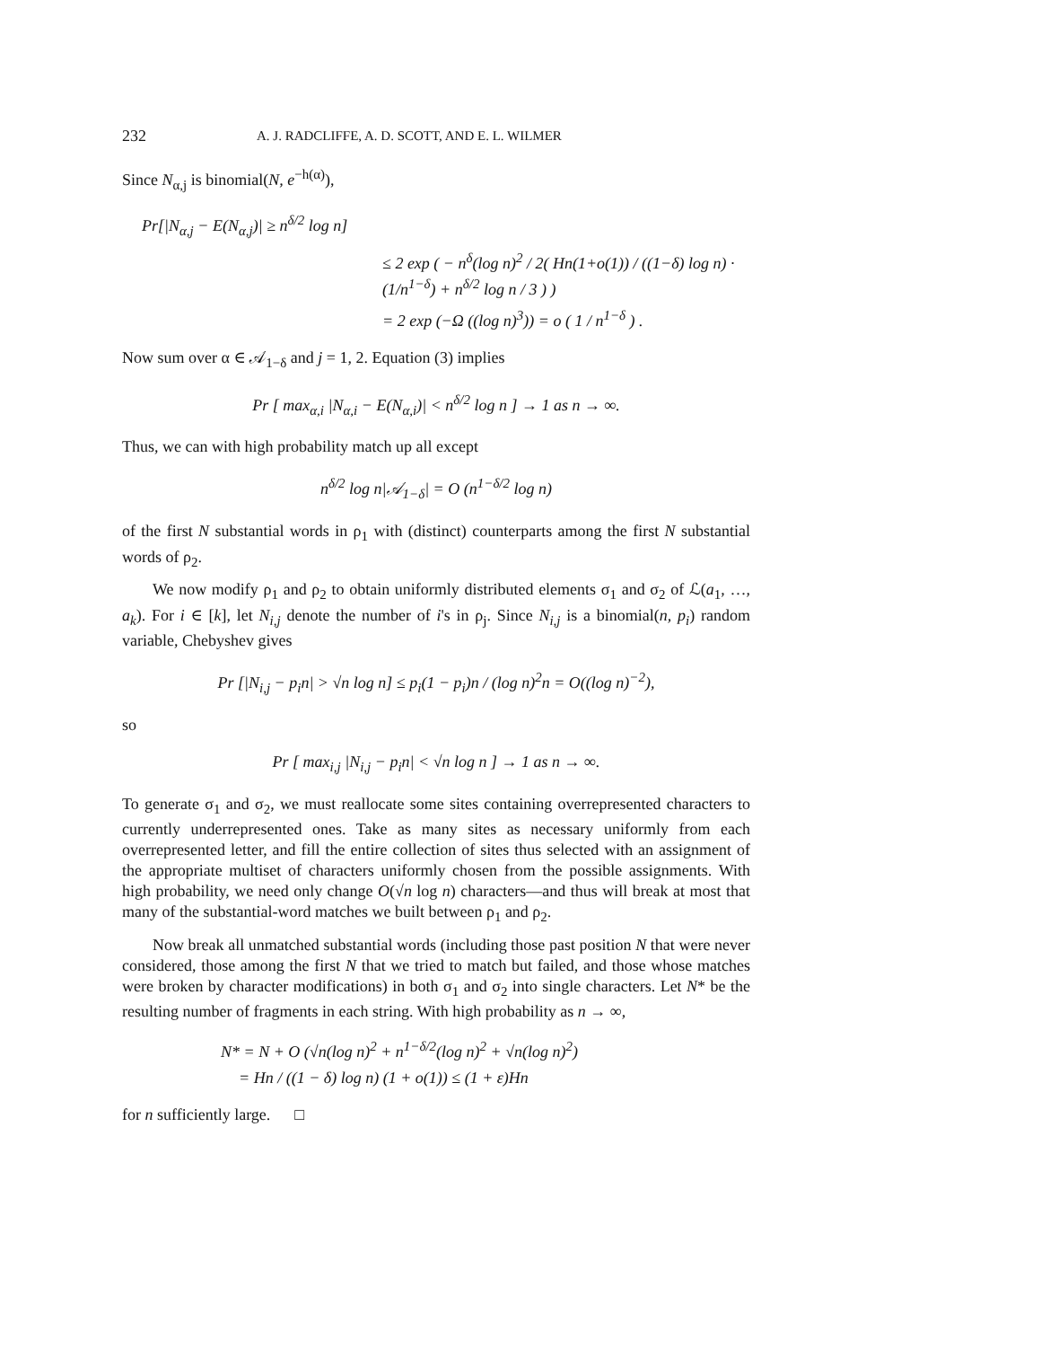232 A. J. RADCLIFFE, A. D. SCOTT, AND E. L. WILMER
Since N<sub>α,j</sub> is binomial(N, e<sup>−h(α)</sup>),
Pr[|N<sub>α,j</sub> − E(N<sub>α,j</sub>)| ≥ n<sup>δ/2</sup> log n]
≤ 2 exp ( − n<sup>δ</sup>(log n)<sup>2</sup> / 2( Hn(1+o(1)) / ((1−δ) log n) · (1/n<sup>1−δ</sup>) + n<sup>δ/2</sup> log n / 3 ) )
= 2 exp (−Ω ((log n)<sup>3</sup>)) = o ( 1 / n<sup>1−δ</sup> ) .
Now sum over α ∈ 𝒜<sub>1−δ</sub> and j = 1, 2. Equation (3) implies
Pr [ max<sub>α,i</sub> |N<sub>α,i</sub> − E(N<sub>α,i</sub>)| < n<sup>δ/2</sup> log n ] → 1 as n → ∞.
Thus, we can with high probability match up all except
n<sup>δ/2</sup> log n|𝒜<sub>1−δ</sub>| = O (n<sup>1−δ/2</sup> log n)
of the first N substantial words in ρ<sub>1</sub> with (distinct) counterparts among the first N substantial words of ρ<sub>2</sub>.
We now modify ρ<sub>1</sub> and ρ<sub>2</sub> to obtain uniformly distributed elements σ<sub>1</sub> and σ<sub>2</sub> of ℒ(a<sub>1</sub>, …, a<sub>k</sub>). For i ∈ [k], let N<sub>i,j</sub> denote the number of i's in ρ<sub>j</sub>. Since N<sub>i,j</sub> is a binomial(n, p<sub>i</sub>) random variable, Chebyshev gives
Pr [|N<sub>i,j</sub> − p<sub>i</sub>n| > √n log n] ≤ p<sub>i</sub>(1 − p<sub>i</sub>)n / (log n)<sup>2</sup>n = O((log n)<sup>−2</sup>),
so
Pr [ max<sub>i,j</sub> |N<sub>i,j</sub> − p<sub>i</sub>n| < √n log n ] → 1 as n → ∞.
To generate σ<sub>1</sub> and σ<sub>2</sub>, we must reallocate some sites containing overrepresented characters to currently underrepresented ones. Take as many sites as necessary uniformly from each overrepresented letter, and fill the entire collection of sites thus selected with an assignment of the appropriate multiset of characters uniformly chosen from the possible assignments. With high probability, we need only change O(√n log n) characters—and thus will break at most that many of the substantial-word matches we built between ρ<sub>1</sub> and ρ<sub>2</sub>.
Now break all unmatched substantial words (including those past position N that were never considered, those among the first N that we tried to match but failed, and those whose matches were broken by character modifications) in both σ<sub>1</sub> and σ<sub>2</sub> into single characters. Let N* be the resulting number of fragments in each string. With high probability as n → ∞,
N* = N + O (√n(log n)<sup>2</sup> + n<sup>1−δ/2</sup>(log n)<sup>2</sup> + √n(log n)<sup>2</sup>)
= Hn / ((1 − δ) log n) (1 + o(1)) ≤ (1 + ε)Hn
for n sufficiently large. □